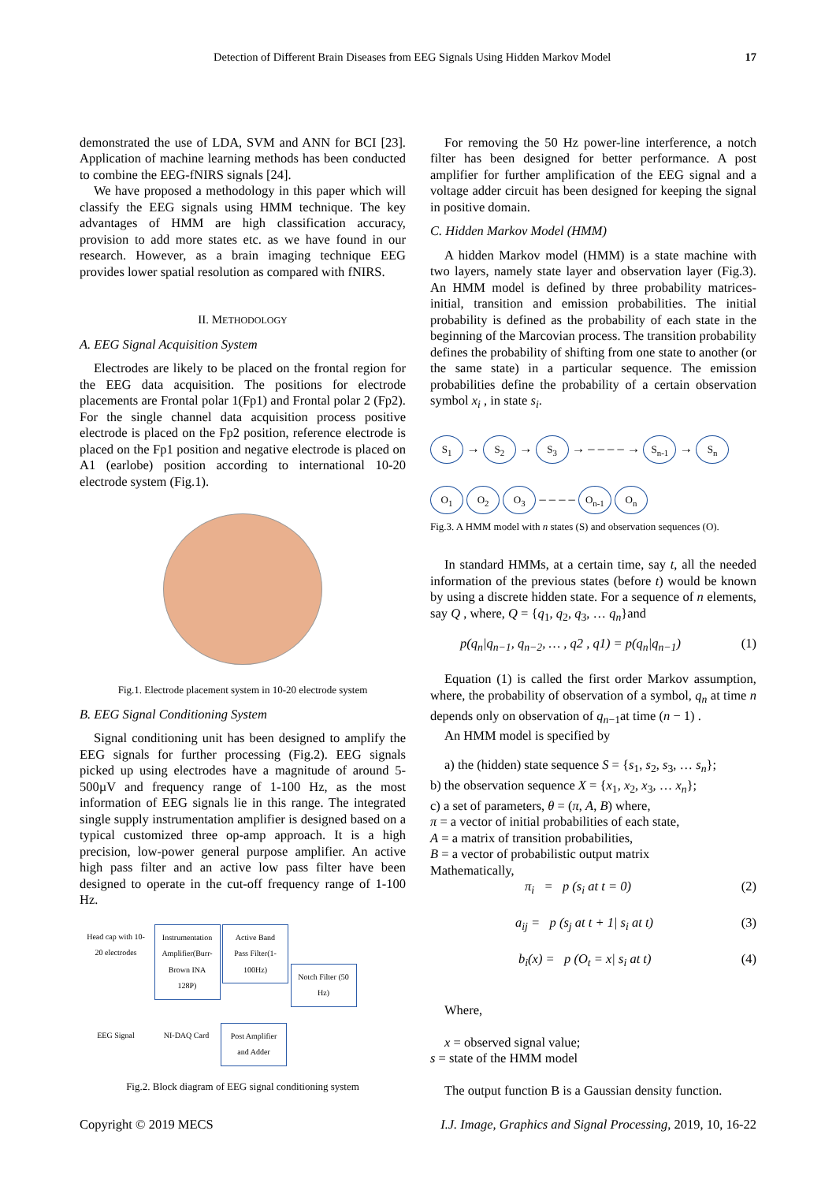Detection of Different Brain Diseases from EEG Signals Using Hidden Markov Model 17
demonstrated the use of LDA, SVM and ANN for BCI [23]. Application of machine learning methods has been conducted to combine the EEG-fNIRS signals [24].
We have proposed a methodology in this paper which will classify the EEG signals using HMM technique. The key advantages of HMM are high classification accuracy, provision to add more states etc. as we have found in our research. However, as a brain imaging technique EEG provides lower spatial resolution as compared with fNIRS.
II. METHODOLOGY
A. EEG Signal Acquisition System
Electrodes are likely to be placed on the frontal region for the EEG data acquisition. The positions for electrode placements are Frontal polar 1(Fp1) and Frontal polar 2 (Fp2). For the single channel data acquisition process positive electrode is placed on the Fp2 position, reference electrode is placed on the Fp1 position and negative electrode is placed on A1 (earlobe) position according to international 10-20 electrode system (Fig.1).
Fig.1. Electrode placement system in 10-20 electrode system
B. EEG Signal Conditioning System
Signal conditioning unit has been designed to amplify the EEG signals for further processing (Fig.2). EEG signals picked up using electrodes have a magnitude of around 5-500µV and frequency range of 1-100 Hz, as the most information of EEG signals lie in this range. The integrated single supply instrumentation amplifier is designed based on a typical customized three op-amp approach. It is a high precision, low-power general purpose amplifier. An active high pass filter and an active low pass filter have been designed to operate in the cut-off frequency range of 1-100 Hz.
Head cap with 10-20 electrodes Instrumentation Amplifier(Burr-Brown INA 128P) Active Band Pass Filter(1-100Hz) Notch Filter (50 Hz)
EEG Signal NI-DAQ Card Post Amplifier and Adder
Fig.2. Block diagram of EEG signal conditioning system
For removing the 50 Hz power-line interference, a notch filter has been designed for better performance. A post amplifier for further amplification of the EEG signal and a voltage adder circuit has been designed for keeping the signal in positive domain.
C. Hidden Markov Model (HMM)
A hidden Markov model (HMM) is a state machine with two layers, namely state layer and observation layer (Fig.3). An HMM model is defined by three probability matrices- initial, transition and emission probabilities. The initial probability is defined as the probability of each state in the beginning of the Marcovian process. The transition probability defines the probability of shifting from one state to another (or the same state) in a particular sequence. The emission probabilities define the probability of a certain observation symbol x<sub>i</sub> , in state s<sub>i</sub>.
S<sub>1</sub> → S<sub>2</sub> → S<sub>3</sub> → – – – – → S<sub>n-1</sub> → S<sub>n</sub>
O<sub>1</sub> O<sub>2</sub> O<sub>3</sub> – – – – O<sub>n-1</sub> O<sub>n</sub>
Fig.3. A HMM model with n states (S) and observation sequences (O).
In standard HMMs, at a certain time, say t, all the needed information of the previous states (before t) would be known by using a discrete hidden state. For a sequence of n elements, say Q , where, Q = {q<sub>1</sub>, q<sub>2</sub>, q<sub>3</sub>, … q<sub>n</sub>}and
p(q<sub>n</sub>|q<sub>n−1</sub>, q<sub>n−2</sub>, … , q2 , q1) = p(q<sub>n</sub>|q<sub>n−1</sub>) (1)
Equation (1) is called the first order Markov assumption, where, the probability of observation of a symbol, q<sub>n</sub> at time n depends only on observation of q<sub>n−1</sub>at time (n − 1) .
An HMM model is specified by
a) the (hidden) state sequence S = {s<sub>1</sub>, s<sub>2</sub>, s<sub>3</sub>, … s<sub>n</sub>};
b) the observation sequence X = {x<sub>1</sub>, x<sub>2</sub>, x<sub>3</sub>, … x<sub>n</sub>};
c) a set of parameters, θ = (π, A, B) where,
π = a vector of initial probabilities of each state,
A = a matrix of transition probabilities,
B = a vector of probabilistic output matrix
Mathematically,
π<sub>i</sub> = p (s<sub>i</sub> at t = 0) (2)
a<sub>ij</sub> = p (s<sub>j</sub> at t + 1| s<sub>i</sub> at t) (3)
b<sub>i</sub>(x) = p (O<sub>t</sub> = x| s<sub>i</sub> at t) (4)
Where,
x = observed signal value;
s = state of the HMM model
The output function B is a Gaussian density function.
Copyright © 2019 MECS I.J. Image, Graphics and Signal Processing, 2019, 10, 16-22